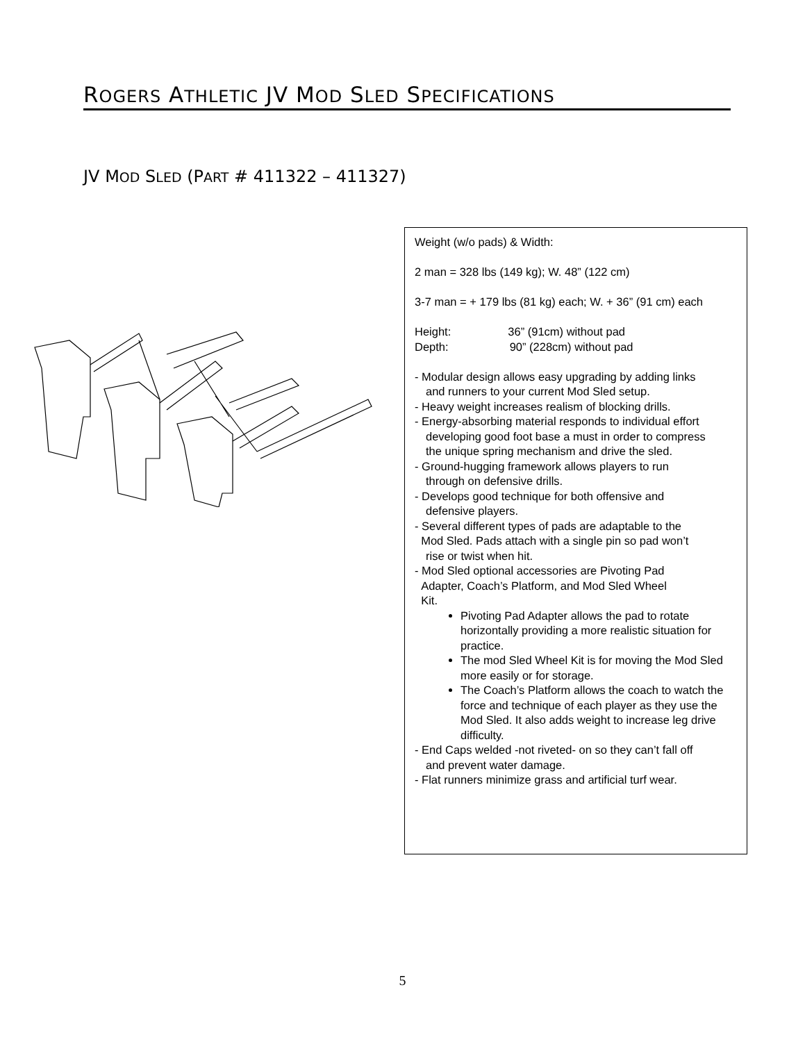ROGERS ATHLETIC JV MOD SLED SPECIFICATIONS
JV MOD SLED (PART # 411322 – 411327)
Weight (w/o pads) & Width:
2 man = 328 lbs (149 kg); W. 48” (122 cm)
3-7 man = + 179 lbs (81 kg) each; W. + 36” (91 cm) each
Height: 36” (91cm) without pad
Depth: 90” (228cm) without pad
- Modular design allows easy upgrading by adding links
and runners to your current Mod Sled setup.
- Heavy weight increases realism of blocking drills.
- Energy-absorbing material responds to individual effort
developing good foot base a must in order to compress
the unique spring mechanism and drive the sled.
- Ground-hugging framework allows players to run
through on defensive drills.
- Develops good technique for both offensive and
defensive players.
- Several different types of pads are adaptable to the
Mod Sled. Pads attach with a single pin so pad won’t
rise or twist when hit.
- Mod Sled optional accessories are Pivoting Pad
Adapter, Coach’s Platform, and Mod Sled Wheel
Kit.
Pivoting Pad Adapter allows the pad to rotate horizontally providing a more realistic situation for practice.
The mod Sled Wheel Kit is for moving the Mod Sled more easily or for storage.
The Coach’s Platform allows the coach to watch the force and technique of each player as they use the Mod Sled. It also adds weight to increase leg drive difficulty.
- End Caps welded -not riveted- on so they can’t fall off
and prevent water damage.
- Flat runners minimize grass and artificial turf wear.
5